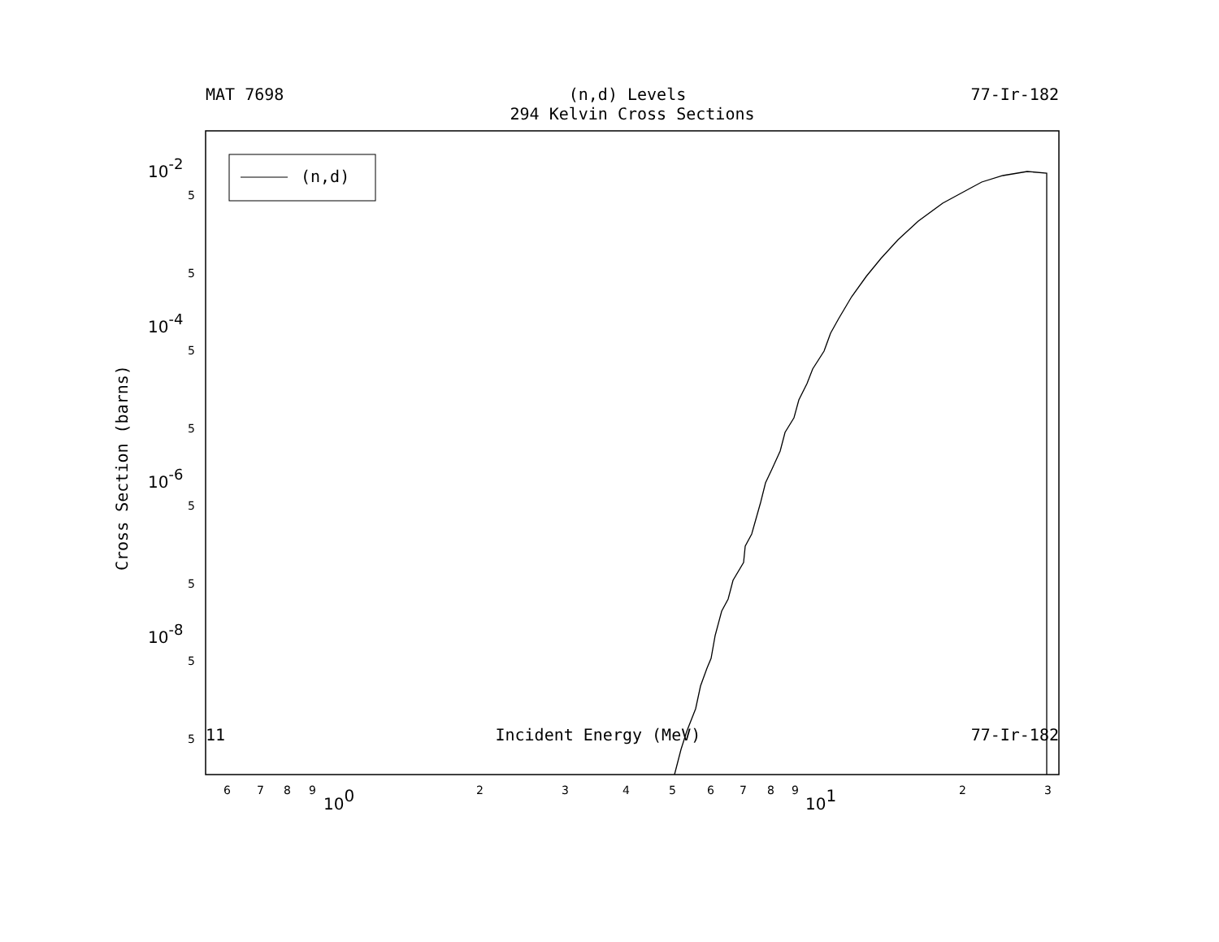MAT 7698 (n,d) Levels 77-Ir-182
294 Kelvin Cross Sections
(n,d)
10-2
10-4
10-6
10-8
100
101
5
5
5
5
5
5
5
5
6
7
8
9
2
3
4
5
6
7
8
9
2
3
Cross Section (barns)
11 Incident Energy (MeV) 77-Ir-182